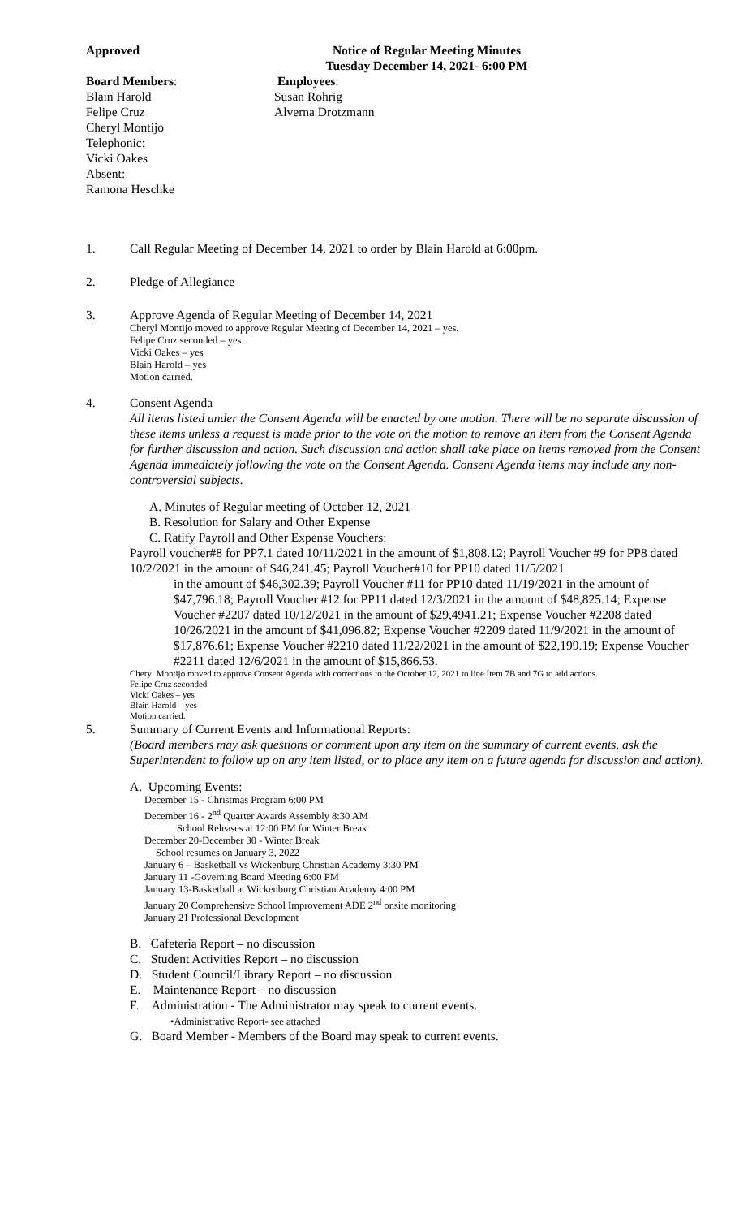Approved Notice of Regular Meeting Minutes
Tuesday December 14, 2021- 6:00 PM
Board Members:
Blain Harold
Felipe Cruz
Cheryl Montijo
Telephonic:
Vicki Oakes
Absent:
Ramona Heschke
Employees:
Susan Rohrig
Alverna Drotzmann
1. Call Regular Meeting of December 14, 2021 to order by Blain Harold at 6:00pm.
2. Pledge of Allegiance
3. Approve Agenda of Regular Meeting of December 14, 2021
Cheryl Montijo moved to approve Regular Meeting of December 14, 2021 – yes.
Felipe Cruz seconded – yes
Vicki Oakes – yes
Blain Harold – yes
Motion carried.
4. Consent Agenda
All items listed under the Consent Agenda will be enacted by one motion. There will be no separate discussion of these items unless a request is made prior to the vote on the motion to remove an item from the Consent Agenda for further discussion and action. Such discussion and action shall take place on items removed from the Consent Agenda immediately following the vote on the Consent Agenda. Consent Agenda items may include any non-controversial subjects.
A. Minutes of Regular meeting of October 12, 2021
B. Resolution for Salary and Other Expense
C. Ratify Payroll and Other Expense Vouchers:
Payroll voucher#8 for PP7.1 dated 10/11/2021 in the amount of $1,808.12; Payroll Voucher #9 for PP8 dated 10/2/2021 in the amount of $46,241.45; Payroll Voucher#10 for PP10 dated 11/5/2021
in the amount of $46,302.39; Payroll Voucher #11 for PP10 dated 11/19/2021 in the amount of $47,796.18; Payroll Voucher #12 for PP11 dated 12/3/2021 in the amount of $48,825.14; Expense Voucher #2207 dated 10/12/2021 in the amount of $29,4941.21; Expense Voucher #2208 dated 10/26/2021 in the amount of $41,096.82; Expense Voucher #2209 dated 11/9/2021 in the amount of $17,876.61; Expense Voucher #2210 dated 11/22/2021 in the amount of $22,199.19; Expense Voucher #2211 dated 12/6/2021 in the amount of $15,866.53.
Cheryl Montijo moved to approve Consent Agenda with corrections to the October 12, 2021 to line Item 7B and 7G to add actions.
Felipe Cruz seconded
Vicki Oakes – yes
Blain Harold – yes
Motion carried.
5. Summary of Current Events and Informational Reports:
(Board members may ask questions or comment upon any item on the summary of current events, ask the Superintendent to follow up on any item listed, or to place any item on a future agenda for discussion and action).
A. Upcoming Events:
December 15 - Christmas Program 6:00 PM
December 16 - 2<sup>nd</sup> Quarter Awards Assembly 8:30 AM
School Releases at 12:00 PM for Winter Break
December 20-December 30 - Winter Break
School resumes on January 3, 2022
January 6 – Basketball vs Wickenburg Christian Academy 3:30 PM
January 11 -Governing Board Meeting 6:00 PM
January 13-Basketball at Wickenburg Christian Academy 4:00 PM
January 20 Comprehensive School Improvement ADE 2<sup>nd</sup> onsite monitoring
January 21 Professional Development
B. Cafeteria Report – no discussion
C. Student Activities Report – no discussion
D. Student Council/Library Report – no discussion
E. Maintenance Report – no discussion
F. Administration - The Administrator may speak to current events.
•Administrative Report- see attached
G. Board Member - Members of the Board may speak to current events.